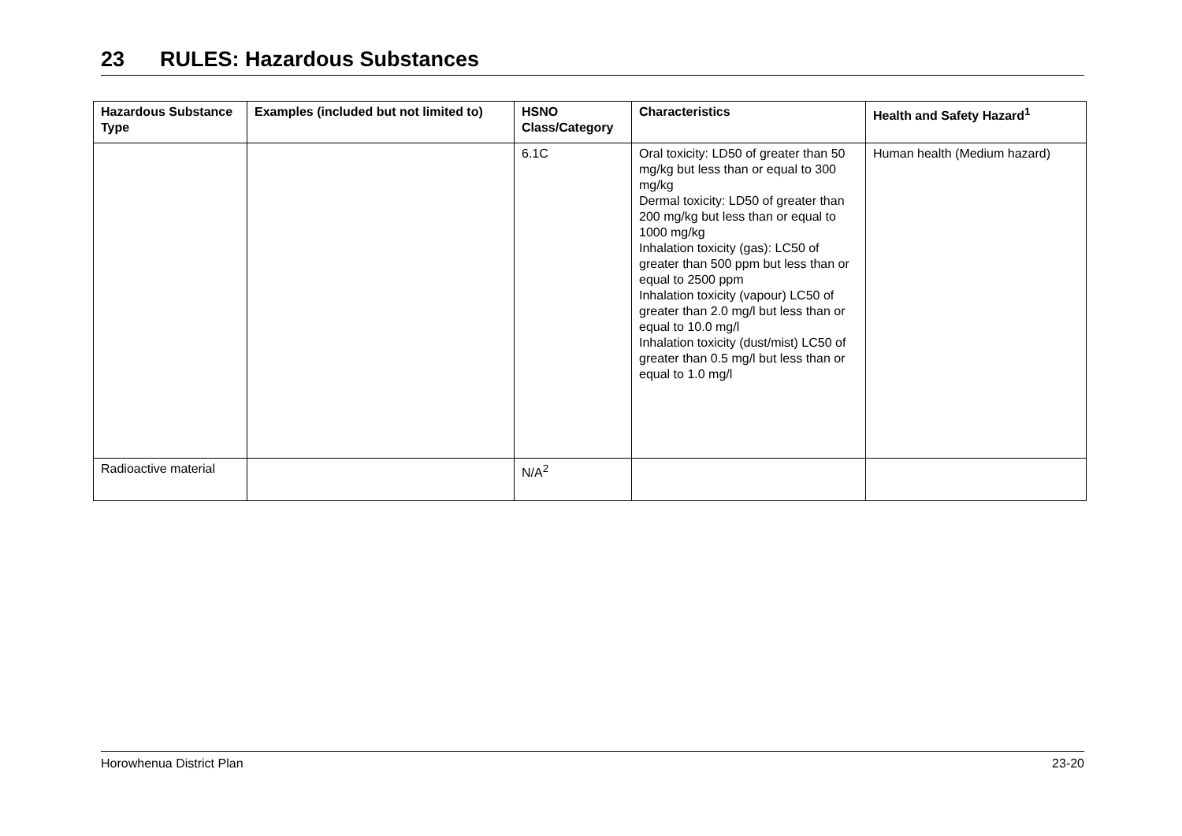23 RULES: Hazardous Substances
| Hazardous Substance Type | Examples (included but not limited to) | HSNO Class/Category | Characteristics | Health and Safety Hazard<sup>1</sup> |
| --- | --- | --- | --- | --- |
| | | 6.1C | Oral toxicity: LD50 of greater than 50 mg/kg but less than or equal to 300 mg/kg Dermal toxicity: LD50 of greater than 200 mg/kg but less than or equal to 1000 mg/kg Inhalation toxicity (gas): LC50 of greater than 500 ppm but less than or equal to 2500 ppm Inhalation toxicity (vapour) LC50 of greater than 2.0 mg/l but less than or equal to 10.0 mg/l Inhalation toxicity (dust/mist) LC50 of greater than 0.5 mg/l but less than or equal to 1.0 mg/l | Human health (Medium hazard) |
| Radioactive material | | N/A<sup>2</sup> | | |
Horowhenua District Plan 23-20